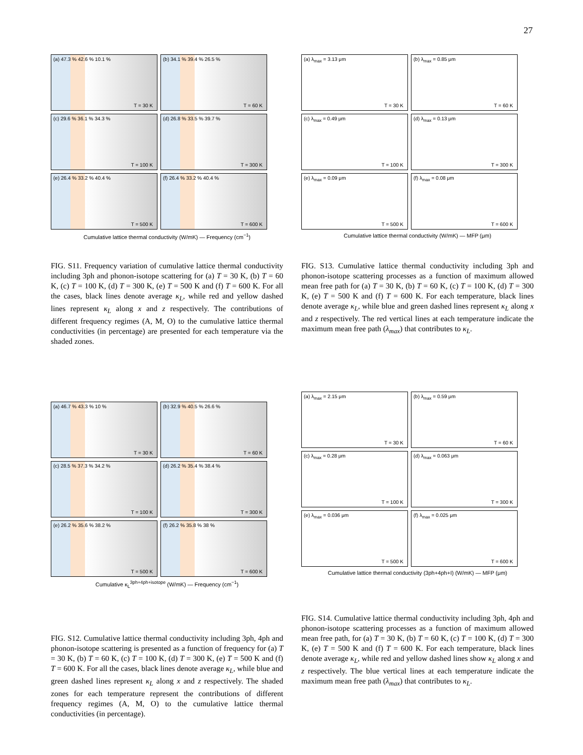27
(a) 47.3 % 42.6 % 10.1 %
T = 30 K
(b) 34.1 % 39.4 % 26.5 %
T = 60 K
(c) 29.6 % 36.1 % 34.3 %
T = 100 K
(d) 26.8 % 33.5 % 39.7 %
T = 300 K
(e) 26.4 % 33.2 % 40.4 %
T = 500 K
(f) 26.4 % 33.2 % 40.4 %
T = 600 K
Cumulative lattice thermal conductivity (W/mK) — Frequency (cm<sup>−1</sup>)
FIG. S11. Frequency variation of cumulative lattice thermal conductivity including 3ph and phonon-isotope scattering for (a) T = 30 K, (b) T = 60 K, (c) T = 100 K, (d) T = 300 K, (e) T = 500 K and (f) T = 600 K. For all the cases, black lines denote average κ<sub>L</sub>, while red and yellow dashed lines represent κ<sub>L</sub> along x and z respectively. The contributions of different frequency regimes (A, M, O) to the cumulative lattice thermal conductivities (in percentage) are presented for each temperature via the shaded zones.
(a) λ<sub>max</sub> = 3.13 μm
T = 30 K
(b) λ<sub>max</sub> = 0.85 μm
T = 60 K
(c) λ<sub>max</sub> = 0.49 μm
T = 100 K
(d) λ<sub>max</sub> = 0.13 μm
T = 300 K
(e) λ<sub>max</sub> = 0.09 μm
T = 500 K
(f) λ<sub>max</sub> = 0.08 μm
T = 600 K
Cumulative lattice thermal conductivity (W/mK) — MFP (μm)
FIG. S13. Cumulative lattice thermal conductivity including 3ph and phonon-isotope scattering processes as a function of maximum allowed mean free path for (a) T = 30 K, (b) T = 60 K, (c) T = 100 K, (d) T = 300 K, (e) T = 500 K and (f) T = 600 K. For each temperature, black lines denote average κ<sub>L</sub>, while blue and green dashed lines represent κ<sub>L</sub> along x and z respectively. The red vertical lines at each temperature indicate the maximum mean free path (λ<sub>max</sub>) that contributes to κ<sub>L</sub>.
(a) 46.7 % 43.3 % 10 %
T = 30 K
(b) 32.9 % 40.5 % 26.6 %
T = 60 K
(c) 28.5 % 37.3 % 34.2 %
T = 100 K
(d) 26.2 % 35.4 % 38.4 %
T = 300 K
(e) 26.2 % 35.6 % 38.2 %
T = 500 K
(f) 26.2 % 35.8 % 38 %
T = 600 K
Cumulative κ<sub>L</sub><sup>3ph+4ph+isotope</sup> (W/mK) — Frequency (cm<sup>−1</sup>)
FIG. S12. Cumulative lattice thermal conductivity including 3ph, 4ph and phonon-isotope scattering is presented as a function of frequency for (a) T = 30 K, (b) T = 60 K, (c) T = 100 K, (d) T = 300 K, (e) T = 500 K and (f) T = 600 K. For all the cases, black lines denote average κ<sub>L</sub>, while blue and green dashed lines represent κ<sub>L</sub> along x and z respectively. The shaded zones for each temperature represent the contributions of different frequency regimes (A, M, O) to the cumulative lattice thermal conductivities (in percentage).
(a) λ<sub>max</sub> = 2.15 μm
T = 30 K
(b) λ<sub>max</sub> = 0.59 μm
T = 60 K
(c) λ<sub>max</sub> = 0.28 μm
T = 100 K
(d) λ<sub>max</sub> = 0.063 μm
T = 300 K
(e) λ<sub>max</sub> = 0.036 μm
T = 500 K
(f) λ<sub>max</sub> = 0.025 μm
T = 600 K
Cumulative lattice thermal conductivity (3ph+4ph+I) (W/mK) — MFP (μm)
FIG. S14. Cumulative lattice thermal conductivity including 3ph, 4ph and phonon-isotope scattering processes as a function of maximum allowed mean free path, for (a) T = 30 K, (b) T = 60 K, (c) T = 100 K, (d) T = 300 K, (e) T = 500 K and (f) T = 600 K. For each temperature, black lines denote average κ<sub>L</sub>, while red and yellow dashed lines show κ<sub>L</sub> along x and z respectively. The blue vertical lines at each temperature indicate the maximum mean free path (λ<sub>max</sub>) that contributes to κ<sub>L</sub>.